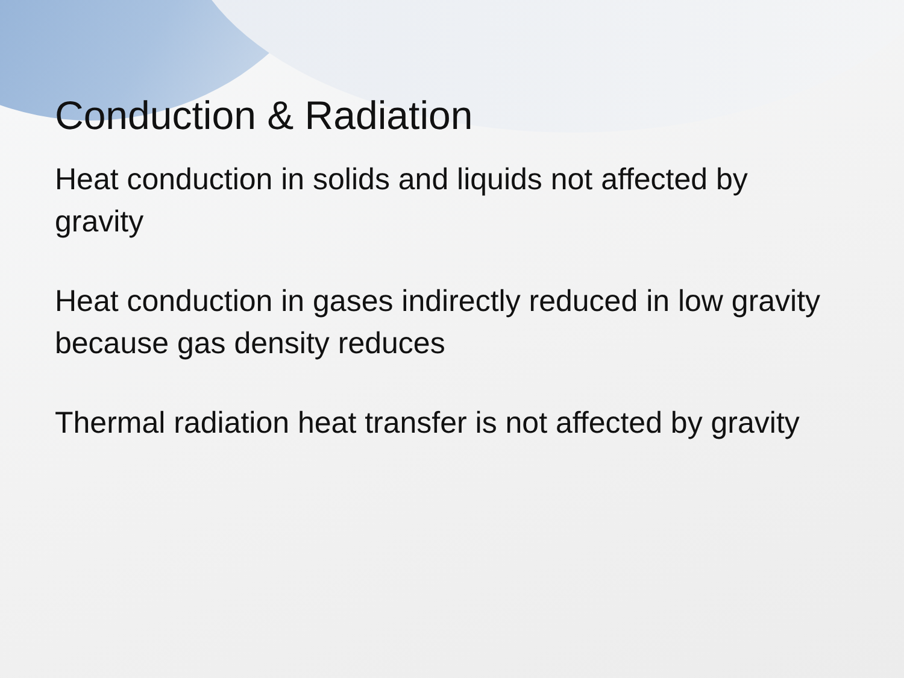Conduction & Radiation
Heat conduction in solids and liquids not affected by gravity
Heat conduction in gases indirectly reduced in low gravity because gas density reduces
Thermal radiation heat transfer is not affected by gravity